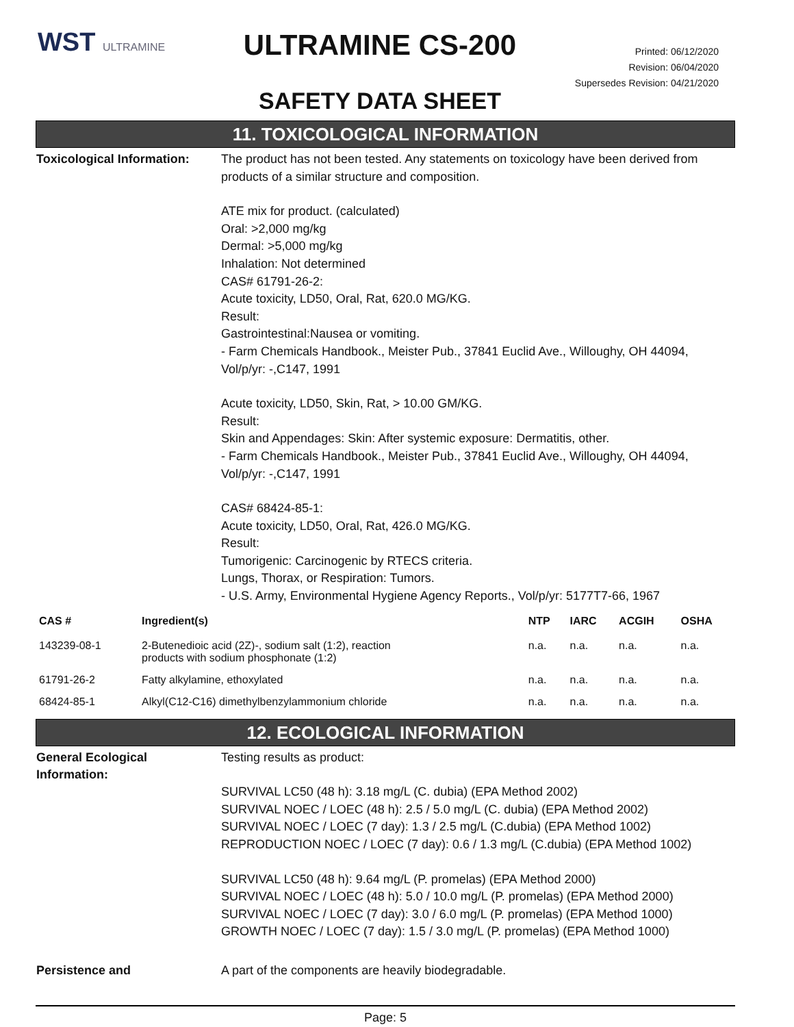WST ULTRAMINE
ULTRAMINE CS-200
SAFETY DATA SHEET
Printed: 06/12/2020
Revision: 06/04/2020
Supersedes Revision: 04/21/2020
11. TOXICOLOGICAL INFORMATION
Toxicological Information:
The product has not been tested. Any statements on toxicology have been derived from products of a similar structure and composition.
ATE mix for product. (calculated)
Oral: >2,000 mg/kg
Dermal: >5,000 mg/kg
Inhalation: Not determined
CAS# 61791-26-2:
Acute toxicity, LD50, Oral, Rat, 620.0 MG/KG.
Result:
Gastrointestinal:Nausea or vomiting.
- Farm Chemicals Handbook., Meister Pub., 37841 Euclid Ave., Willoughy, OH 44094, Vol/p/yr: -,C147, 1991
Acute toxicity, LD50, Skin, Rat, > 10.00 GM/KG.
Result:
Skin and Appendages: Skin: After systemic exposure: Dermatitis, other.
- Farm Chemicals Handbook., Meister Pub., 37841 Euclid Ave., Willoughy, OH 44094, Vol/p/yr: -,C147, 1991
CAS# 68424-85-1:
Acute toxicity, LD50, Oral, Rat, 426.0 MG/KG.
Result:
Tumorigenic: Carcinogenic by RTECS criteria.
Lungs, Thorax, or Respiration: Tumors.
- U.S. Army, Environmental Hygiene Agency Reports., Vol/p/yr: 5177T7-66, 1967
| CAS # | Ingredient(s) | NTP | IARC | ACGIH | OSHA |
| --- | --- | --- | --- | --- | --- |
| 143239-08-1 | 2-Butenedioic acid (2Z)-, sodium salt (1:2), reaction products with sodium phosphonate (1:2) | n.a. | n.a. | n.a. | n.a. |
| 61791-26-2 | Fatty alkylamine, ethoxylated | n.a. | n.a. | n.a. | n.a. |
| 68424-85-1 | Alkyl(C12-C16) dimethylbenzylammonium chloride | n.a. | n.a. | n.a. | n.a. |
12. ECOLOGICAL INFORMATION
General Ecological Information:
Testing results as product:
SURVIVAL LC50 (48 h): 3.18 mg/L (C. dubia) (EPA Method 2002)
SURVIVAL NOEC / LOEC (48 h): 2.5 / 5.0 mg/L (C. dubia) (EPA Method 2002)
SURVIVAL NOEC / LOEC (7 day): 1.3 / 2.5 mg/L (C.dubia) (EPA Method 1002)
REPRODUCTION NOEC / LOEC (7 day): 0.6 / 1.3 mg/L (C.dubia) (EPA Method 1002)
SURVIVAL LC50 (48 h): 9.64 mg/L (P. promelas) (EPA Method 2000)
SURVIVAL NOEC / LOEC (48 h): 5.0 / 10.0 mg/L (P. promelas) (EPA Method 2000)
SURVIVAL NOEC / LOEC (7 day): 3.0 / 6.0 mg/L (P. promelas) (EPA Method 1000)
GROWTH NOEC / LOEC (7 day): 1.5 / 3.0 mg/L (P. promelas) (EPA Method 1000)
Persistence and A part of the components are heavily biodegradable.
Page: 5